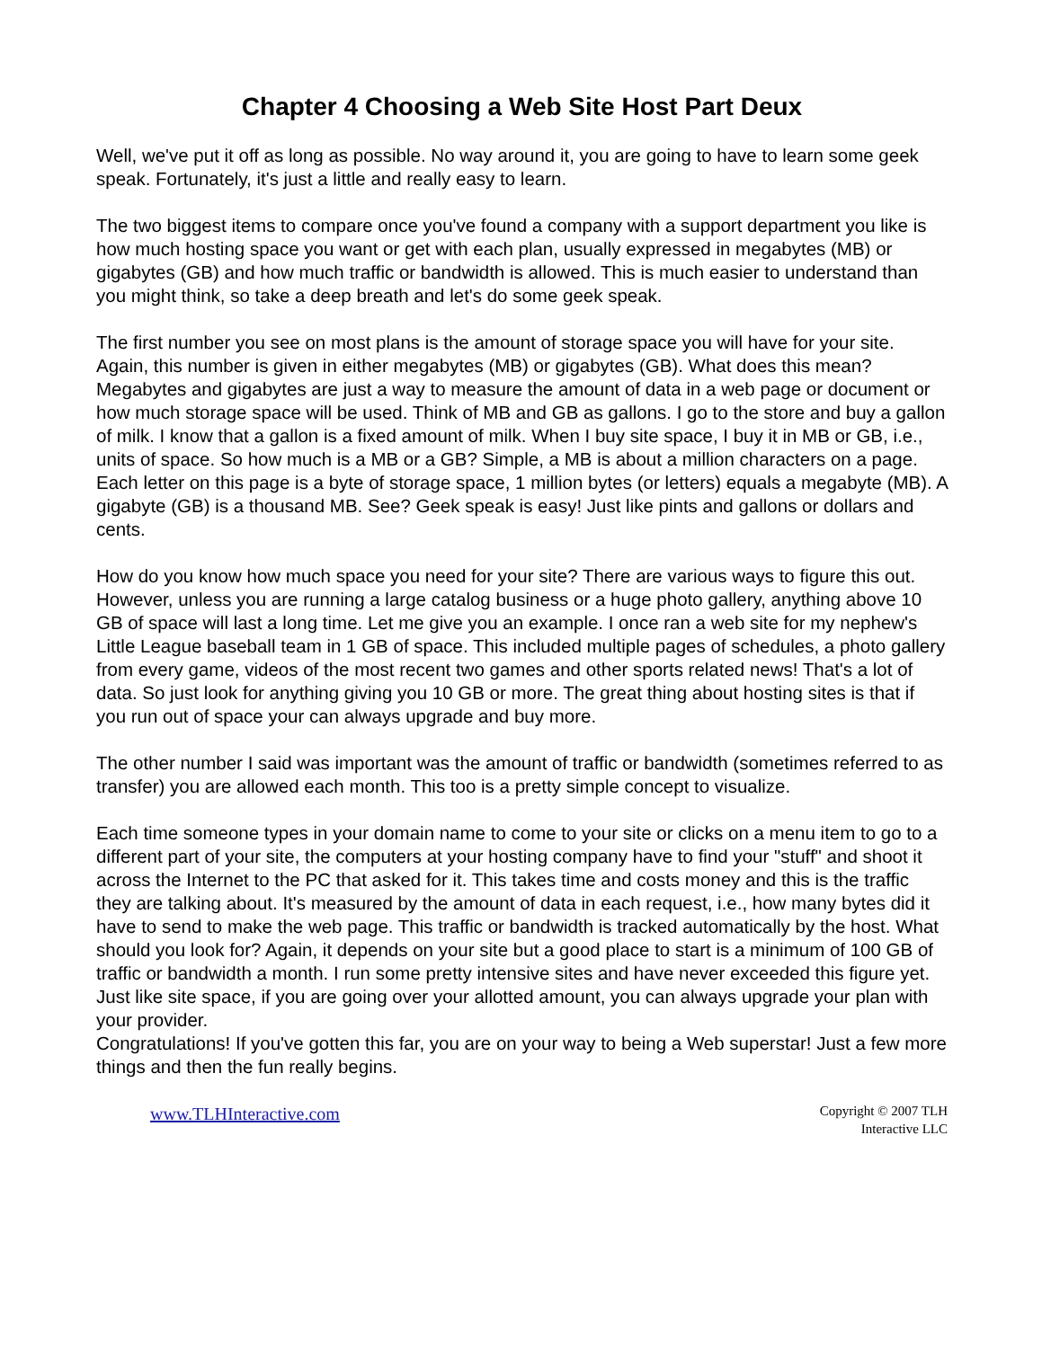Chapter 4 Choosing a Web Site Host Part Deux
Well, we've put it off as long as possible. No way around it, you are going to have to learn some geek speak. Fortunately, it's just a little and really easy to learn.
The two biggest items to compare once you've found a company with a support department you like is how much hosting space you want or get with each plan, usually expressed in megabytes (MB) or gigabytes (GB) and how much traffic or bandwidth is allowed. This is much easier to understand than you might think, so take a deep breath and let's do some geek speak.
The first number you see on most plans is the amount of storage space you will have for your site. Again, this number is given in either megabytes (MB) or gigabytes (GB). What does this mean? Megabytes and gigabytes are just a way to measure the amount of data in a web page or document or how much storage space will be used. Think of MB and GB as gallons. I go to the store and buy a gallon of milk. I know that a gallon is a fixed amount of milk. When I buy site space, I buy it in MB or GB, i.e., units of space. So how much is a MB or a GB? Simple, a MB is about a million characters on a page. Each letter on this page is a byte of storage space, 1 million bytes (or letters) equals a megabyte (MB). A gigabyte (GB) is a thousand MB. See? Geek speak is easy! Just like pints and gallons or dollars and cents.
How do you know how much space you need for your site? There are various ways to figure this out. However, unless you are running a large catalog business or a huge photo gallery, anything above 10 GB of space will last a long time. Let me give you an example. I once ran a web site for my nephew's Little League baseball team in 1 GB of space. This included multiple pages of schedules, a photo gallery from every game, videos of the most recent two games and other sports related news! That's a lot of data. So just look for anything giving you 10 GB or more. The great thing about hosting sites is that if you run out of space your can always upgrade and buy more.
The other number I said was important was the amount of traffic or bandwidth (sometimes referred to as transfer) you are allowed each month. This too is a pretty simple concept to visualize.
Each time someone types in your domain name to come to your site or clicks on a menu item to go to a different part of your site, the computers at your hosting company have to find your "stuff" and shoot it across the Internet to the PC that asked for it. This takes time and costs money and this is the traffic they are talking about. It's measured by the amount of data in each request, i.e., how many bytes did it have to send to make the web page. This traffic or bandwidth is tracked automatically by the host. What should you look for? Again, it depends on your site but a good place to start is a minimum of 100 GB of traffic or bandwidth a month. I run some pretty intensive sites and have never exceeded this figure yet. Just like site space, if you are going over your allotted amount, you can always upgrade your plan with your provider.
Congratulations! If you've gotten this far, you are on your way to being a Web superstar! Just a few more things and then the fun really begins.
www.TLHInteractive.com
Copyright © 2007 TLH
Interactive LLC